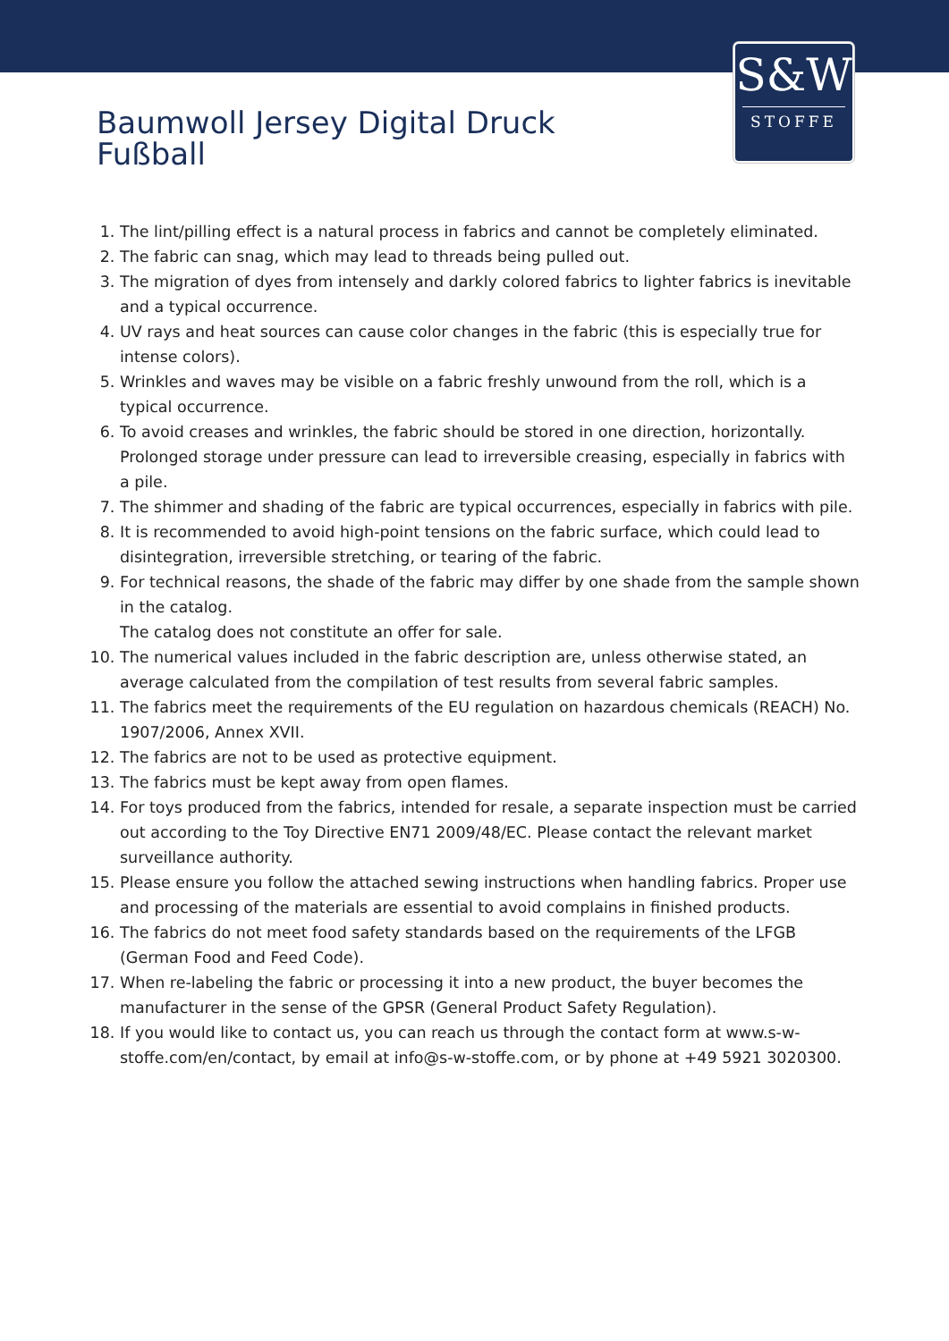S&W
STOFFE
Baumwoll Jersey Digital Druck Fußball
1. The lint/pilling effect is a natural process in fabrics and cannot be completely eliminated.
2. The fabric can snag, which may lead to threads being pulled out.
3. The migration of dyes from intensely and darkly colored fabrics to lighter fabrics is inevitable and a typical occurrence.
4. UV rays and heat sources can cause color changes in the fabric (this is especially true for intense colors).
5. Wrinkles and waves may be visible on a fabric freshly unwound from the roll, which is a typical occurrence.
6. To avoid creases and wrinkles, the fabric should be stored in one direction, horizontally. Prolonged storage under pressure can lead to irreversible creasing, especially in fabrics with a pile.
7. The shimmer and shading of the fabric are typical occurrences, especially in fabrics with pile.
8. It is recommended to avoid high-point tensions on the fabric surface, which could lead to disintegration, irreversible stretching, or tearing of the fabric.
9. For technical reasons, the shade of the fabric may differ by one shade from the sample shown in the catalog.
The catalog does not constitute an offer for sale.
10. The numerical values included in the fabric description are, unless otherwise stated, an average calculated from the compilation of test results from several fabric samples.
11. The fabrics meet the requirements of the EU regulation on hazardous chemicals (REACH) No. 1907/2006, Annex XVII.
12. The fabrics are not to be used as protective equipment.
13. The fabrics must be kept away from open flames.
14. For toys produced from the fabrics, intended for resale, a separate inspection must be carried out according to the Toy Directive EN71 2009/48/EC. Please contact the relevant market surveillance authority.
15. Please ensure you follow the attached sewing instructions when handling fabrics. Proper use and processing of the materials are essential to avoid complains in finished products.
16. The fabrics do not meet food safety standards based on the requirements of the LFGB (German Food and Feed Code).
17. When re-labeling the fabric or processing it into a new product, the buyer becomes the manufacturer in the sense of the GPSR (General Product Safety Regulation).
18. If you would like to contact us, you can reach us through the contact form at www.s-w-stoffe.com/en/contact, by email at info@s-w-stoffe.com, or by phone at +49 5921 3020300.